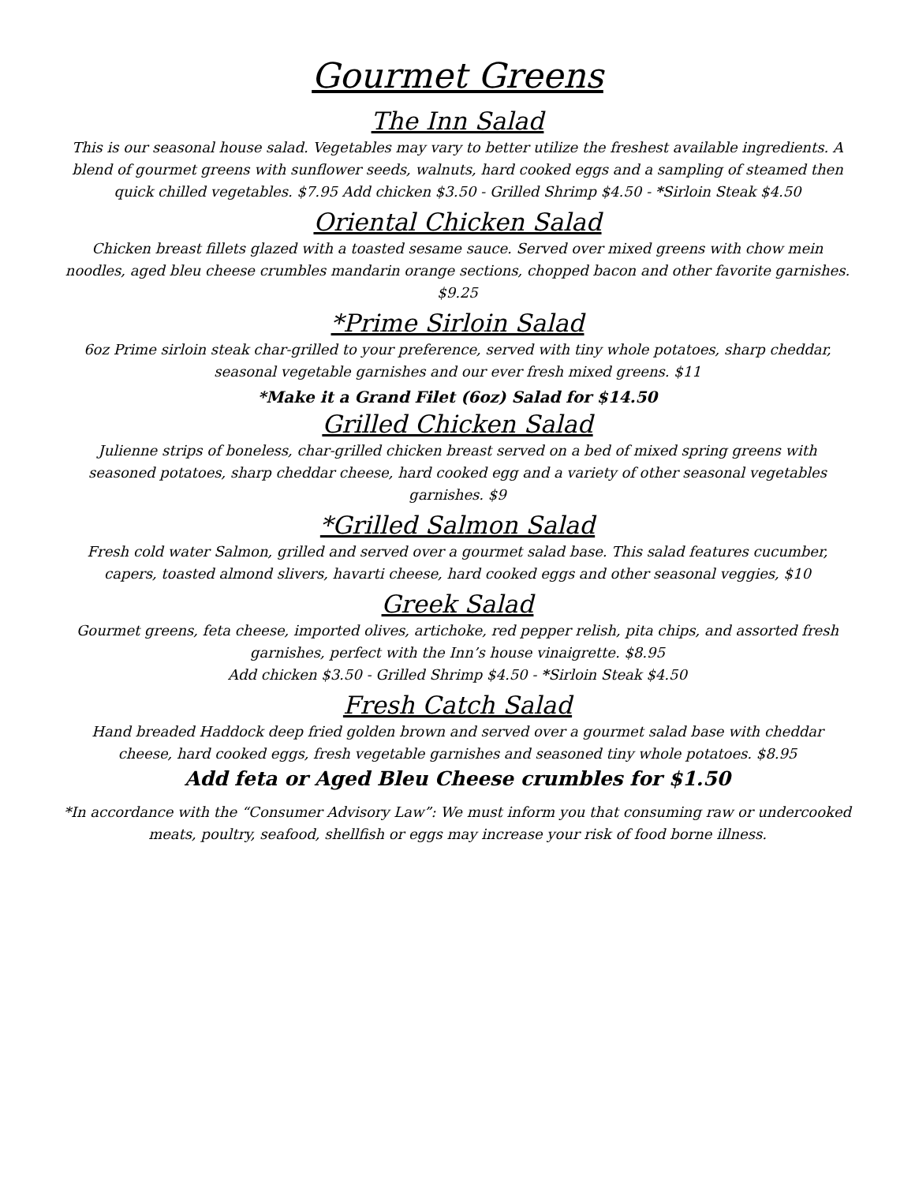Gourmet Greens
The Inn Salad
This is our seasonal house salad. Vegetables may vary to better utilize the freshest available ingredients. A blend of gourmet greens with sunflower seeds, walnuts, hard cooked eggs and a sampling of steamed then quick chilled vegetables. $7.95 Add chicken $3.50 - Grilled Shrimp $4.50 - *Sirloin Steak $4.50
Oriental Chicken Salad
Chicken breast fillets glazed with a toasted sesame sauce. Served over mixed greens with chow mein noodles, aged bleu cheese crumbles mandarin orange sections, chopped bacon and other favorite garnishes. $9.25
*Prime Sirloin Salad
6oz Prime sirloin steak char-grilled to your preference, served with tiny whole potatoes, sharp cheddar, seasonal vegetable garnishes and our ever fresh mixed greens. $11
*Make it a Grand Filet (6oz) Salad for $14.50
Grilled Chicken Salad
Julienne strips of boneless, char-grilled chicken breast served on a bed of mixed spring greens with seasoned potatoes, sharp cheddar cheese, hard cooked egg and a variety of other seasonal vegetables garnishes. $9
*Grilled Salmon Salad
Fresh cold water Salmon, grilled and served over a gourmet salad base. This salad features cucumber, capers, toasted almond slivers, havarti cheese, hard cooked eggs and other seasonal veggies, $10
Greek Salad
Gourmet greens, feta cheese, imported olives, artichoke, red pepper relish, pita chips, and assorted fresh garnishes, perfect with the Inn’s house vinaigrette. $8.95
Add chicken $3.50 - Grilled Shrimp $4.50 - *Sirloin Steak $4.50
Fresh Catch Salad
Hand breaded Haddock deep fried golden brown and served over a gourmet salad base with cheddar cheese, hard cooked eggs, fresh vegetable garnishes and seasoned tiny whole potatoes. $8.95
Add feta or Aged Bleu Cheese crumbles for $1.50
*In accordance with the “Consumer Advisory Law”: We must inform you that consuming raw or undercooked meats, poultry, seafood, shellfish or eggs may increase your risk of food borne illness.